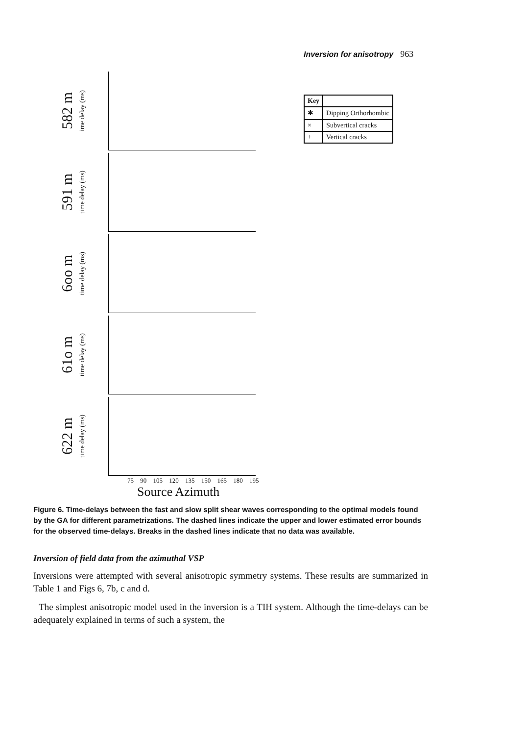Inversion for anisotropy 963
582 m
ime delay (ms)
591 m
time delay (ms)
6oo m
time delay (ms)
61o m
time delay (ms)
622 m
time delay (ms)
75 90 105 120 135 150 165 180 195
Source Azimuth
| Key | |
| --- | --- |
| ✱ | Dipping Orthorhombic |
| × | Subvertical cracks |
| + | Vertical cracks |
Figure 6. Time-delays between the fast and slow split shear waves corresponding to the optimal models found by the GA for different parametrizations. The dashed lines indicate the upper and lower estimated error bounds for the observed time-delays. Breaks in the dashed lines indicate that no data was available.
Inversion of field data from the azimuthal VSP
Inversions were attempted with several anisotropic symmetry systems. These results are summarized in Table 1 and Figs 6, 7b, c and d.
The simplest anisotropic model used in the inversion is a TIH system. Although the time-delays can be adequately explained in terms of such a system, the